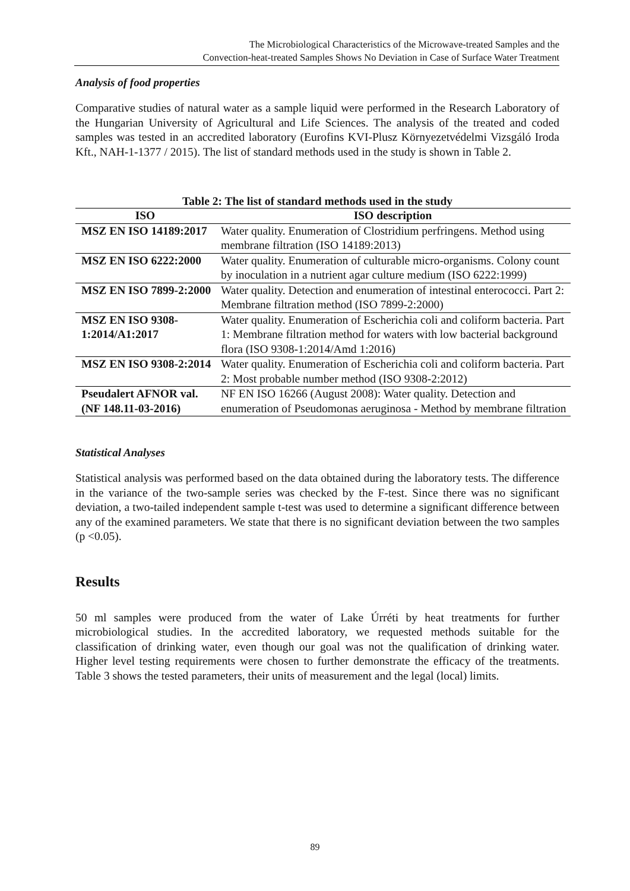The Microbiological Characteristics of the Microwave-treated Samples and the
Convection-heat-treated Samples Shows No Deviation in Case of Surface Water Treatment
Analysis of food properties
Comparative studies of natural water as a sample liquid were performed in the Research Laboratory of the Hungarian University of Agricultural and Life Sciences. The analysis of the treated and coded samples was tested in an accredited laboratory (Eurofins KVI-Plusz Környezetvédelmi Vizsgáló Iroda Kft., NAH-1-1377 / 2015). The list of standard methods used in the study is shown in Table 2.
Table 2: The list of standard methods used in the study
| ISO | ISO description |
| --- | --- |
| MSZ EN ISO 14189:2017 | Water quality. Enumeration of Clostridium perfringens. Method using membrane filtration (ISO 14189:2013) |
| MSZ EN ISO 6222:2000 | Water quality. Enumeration of culturable micro-organisms. Colony count by inoculation in a nutrient agar culture medium (ISO 6222:1999) |
| MSZ EN ISO 7899-2:2000 | Water quality. Detection and enumeration of intestinal enterococci. Part 2: Membrane filtration method (ISO 7899-2:2000) |
| MSZ EN ISO 9308-1:2014/A1:2017 | Water quality. Enumeration of Escherichia coli and coliform bacteria. Part 1: Membrane filtration method for waters with low bacterial background flora (ISO 9308-1:2014/Amd 1:2016) |
| MSZ EN ISO 9308-2:2014 | Water quality. Enumeration of Escherichia coli and coliform bacteria. Part 2: Most probable number method (ISO 9308-2:2012) |
| Pseudalert AFNOR val. (NF 148.11-03-2016) | NF EN ISO 16266 (August 2008): Water quality. Detection and enumeration of Pseudomonas aeruginosa - Method by membrane filtration |
Statistical Analyses
Statistical analysis was performed based on the data obtained during the laboratory tests. The difference in the variance of the two-sample series was checked by the F-test. Since there was no significant deviation, a two-tailed independent sample t-test was used to determine a significant difference between any of the examined parameters. We state that there is no significant deviation between the two samples (p <0.05).
Results
50 ml samples were produced from the water of Lake Úrréti by heat treatments for further microbiological studies. In the accredited laboratory, we requested methods suitable for the classification of drinking water, even though our goal was not the qualification of drinking water. Higher level testing requirements were chosen to further demonstrate the efficacy of the treatments. Table 3 shows the tested parameters, their units of measurement and the legal (local) limits.
89